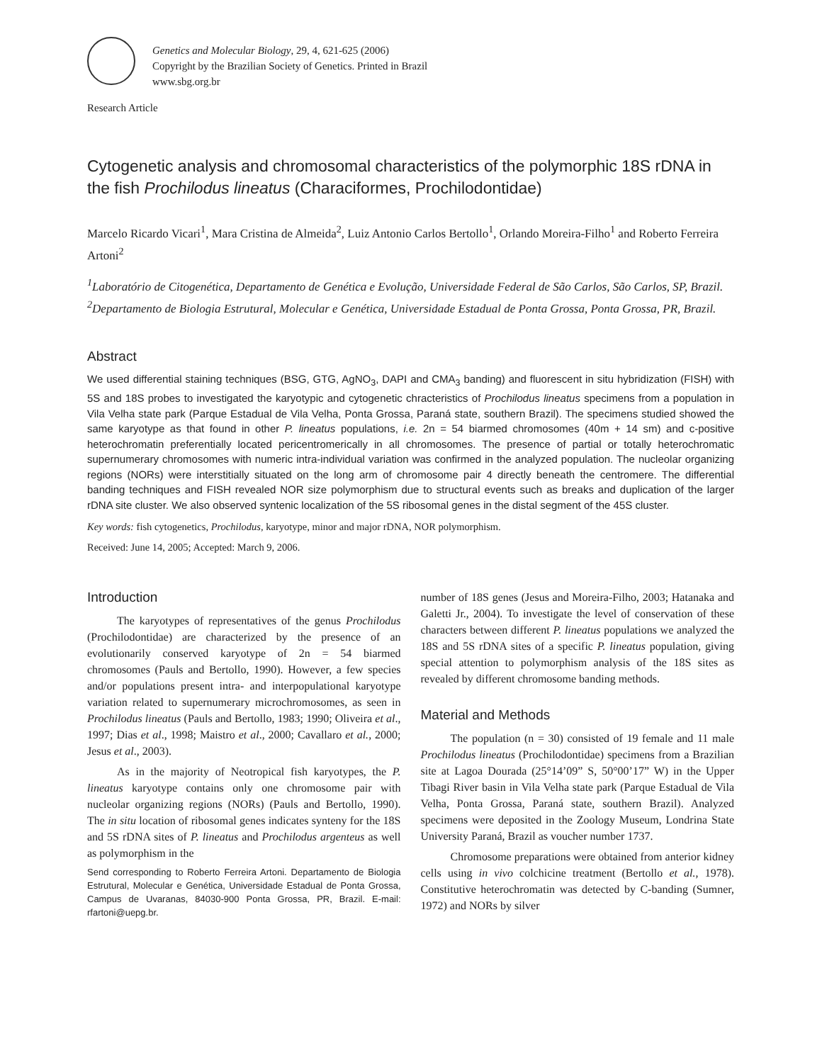Genetics and Molecular Biology, 29, 4, 621-625 (2006)
Copyright by the Brazilian Society of Genetics. Printed in Brazil
www.sbg.org.br
Research Article
Cytogenetic analysis and chromosomal characteristics of the polymorphic 18S rDNA in the fish Prochilodus lineatus (Characiformes, Prochilodontidae)
Marcelo Ricardo Vicari<sup>1</sup>, Mara Cristina de Almeida<sup>2</sup>, Luiz Antonio Carlos Bertollo<sup>1</sup>, Orlando Moreira-Filho<sup>1</sup> and Roberto Ferreira Artoni<sup>2</sup>
<sup>1</sup> Laboratório de Citogenética, Departamento de Genética e Evolução, Universidade Federal de São Carlos, São Carlos, SP, Brazil.
<sup>2</sup> Departamento de Biologia Estrutural, Molecular e Genética, Universidade Estadual de Ponta Grossa, Ponta Grossa, PR, Brazil.
Abstract
We used differential staining techniques (BSG, GTG, AgNO<sub>3</sub>, DAPI and CMA<sub>3</sub> banding) and fluorescent in situ hybridization (FISH) with 5S and 18S probes to investigated the karyotypic and cytogenetic chracteristics of Prochilodus lineatus specimens from a population in Vila Velha state park (Parque Estadual de Vila Velha, Ponta Grossa, Paraná state, southern Brazil). The specimens studied showed the same karyotype as that found in other P. lineatus populations, i.e. 2n = 54 biarmed chromosomes (40m + 14 sm) and c-positive heterochromatin preferentially located pericentromerically in all chromosomes. The presence of partial or totally heterochromatic supernumerary chromosomes with numeric intra-individual variation was confirmed in the analyzed population. The nucleolar organizing regions (NORs) were interstitially situated on the long arm of chromosome pair 4 directly beneath the centromere. The differential banding techniques and FISH revealed NOR size polymorphism due to structural events such as breaks and duplication of the larger rDNA site cluster. We also observed syntenic localization of the 5S ribosomal genes in the distal segment of the 45S cluster.
Key words: fish cytogenetics, Prochilodus, karyotype, minor and major rDNA, NOR polymorphism.
Received: June 14, 2005; Accepted: March 9, 2006.
Introduction
The karyotypes of representatives of the genus Prochilodus (Prochilodontidae) are characterized by the presence of an evolutionarily conserved karyotype of 2n = 54 biarmed chromosomes (Pauls and Bertollo, 1990). However, a few species and/or populations present intra- and interpopulational karyotype variation related to supernumerary microchromosomes, as seen in Prochilodus lineatus (Pauls and Bertollo, 1983; 1990; Oliveira et al., 1997; Dias et al., 1998; Maistro et al., 2000; Cavallaro et al., 2000; Jesus et al., 2003).
As in the majority of Neotropical fish karyotypes, the P. lineatus karyotype contains only one chromosome pair with nucleolar organizing regions (NORs) (Pauls and Bertollo, 1990). The in situ location of ribosomal genes indicates synteny for the 18S and 5S rDNA sites of P. lineatus and Prochilodus argenteus as well as polymorphism in the
Send corresponding to Roberto Ferreira Artoni. Departamento de Biologia Estrutural, Molecular e Genética, Universidade Estadual de Ponta Grossa, Campus de Uvaranas, 84030-900 Ponta Grossa, PR, Brazil. E-mail: rfartoni@uepg.br.
number of 18S genes (Jesus and Moreira-Filho, 2003; Hatanaka and Galetti Jr., 2004). To investigate the level of conservation of these characters between different P. lineatus populations we analyzed the 18S and 5S rDNA sites of a specific P. lineatus population, giving special attention to polymorphism analysis of the 18S sites as revealed by different chromosome banding methods.
Material and Methods
The population (n = 30) consisted of 19 female and 11 male Prochilodus lineatus (Prochilodontidae) specimens from a Brazilian site at Lagoa Dourada (25°14’09” S, 50°00’17” W) in the Upper Tibagi River basin in Vila Velha state park (Parque Estadual de Vila Velha, Ponta Grossa, Paraná state, southern Brazil). Analyzed specimens were deposited in the Zoology Museum, Londrina State University Paraná, Brazil as voucher number 1737.
Chromosome preparations were obtained from anterior kidney cells using in vivo colchicine treatment (Bertollo et al., 1978). Constitutive heterochromatin was detected by C-banding (Sumner, 1972) and NORs by silver